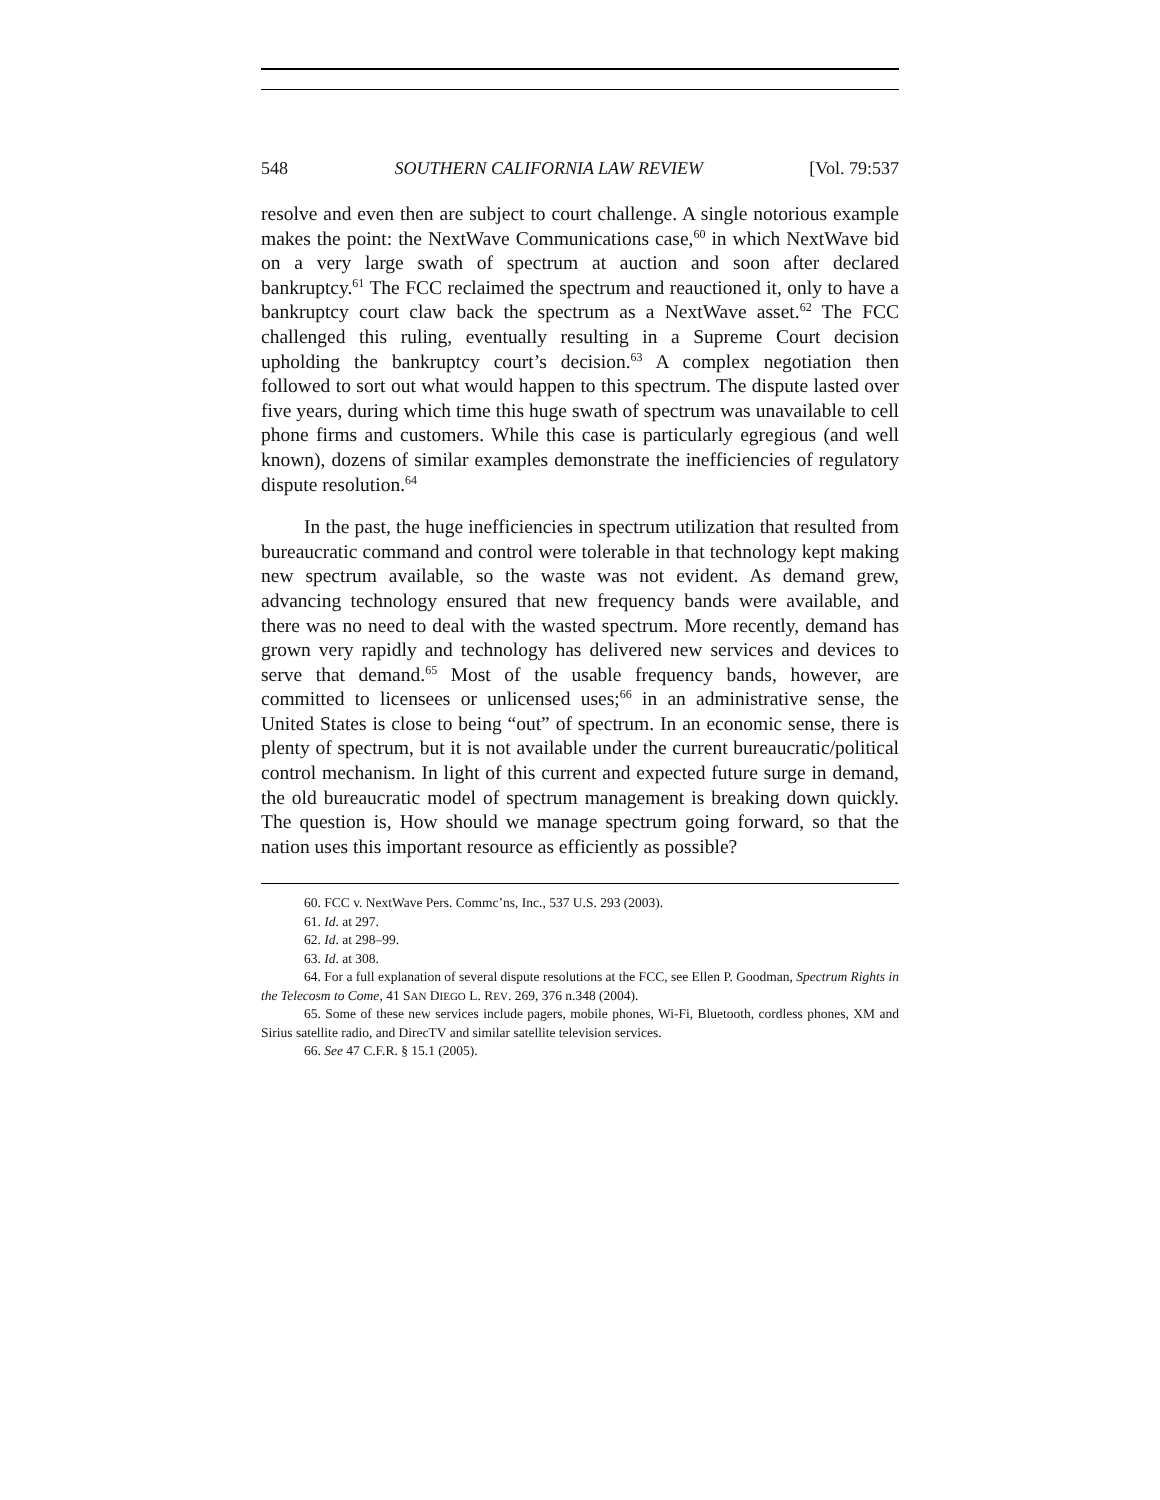548 SOUTHERN CALIFORNIA LAW REVIEW [Vol. 79:537
resolve and even then are subject to court challenge. A single notorious example makes the point: the NextWave Communications case,<sup>60</sup> in which NextWave bid on a very large swath of spectrum at auction and soon after declared bankruptcy.<sup>61</sup> The FCC reclaimed the spectrum and reauctioned it, only to have a bankruptcy court claw back the spectrum as a NextWave asset.<sup>62</sup> The FCC challenged this ruling, eventually resulting in a Supreme Court decision upholding the bankruptcy court’s decision.<sup>63</sup> A complex negotiation then followed to sort out what would happen to this spectrum. The dispute lasted over five years, during which time this huge swath of spectrum was unavailable to cell phone firms and customers. While this case is particularly egregious (and well known), dozens of similar examples demonstrate the inefficiencies of regulatory dispute resolution.<sup>64</sup>
In the past, the huge inefficiencies in spectrum utilization that resulted from bureaucratic command and control were tolerable in that technology kept making new spectrum available, so the waste was not evident. As demand grew, advancing technology ensured that new frequency bands were available, and there was no need to deal with the wasted spectrum. More recently, demand has grown very rapidly and technology has delivered new services and devices to serve that demand.<sup>65</sup> Most of the usable frequency bands, however, are committed to licensees or unlicensed uses;<sup>66</sup> in an administrative sense, the United States is close to being “out” of spectrum. In an economic sense, there is plenty of spectrum, but it is not available under the current bureaucratic/political control mechanism. In light of this current and expected future surge in demand, the old bureaucratic model of spectrum management is breaking down quickly. The question is, How should we manage spectrum going forward, so that the nation uses this important resource as efficiently as possible?
60. FCC v. NextWave Pers. Commc’ns, Inc., 537 U.S. 293 (2003).
61. Id. at 297.
62. Id. at 298–99.
63. Id. at 308.
64. For a full explanation of several dispute resolutions at the FCC, see Ellen P. Goodman, Spectrum Rights in the Telecosm to Come, 41 SAN DIEGO L. REV. 269, 376 n.348 (2004).
65. Some of these new services include pagers, mobile phones, Wi-Fi, Bluetooth, cordless phones, XM and Sirius satellite radio, and DirecTV and similar satellite television services.
66. See 47 C.F.R. § 15.1 (2005).